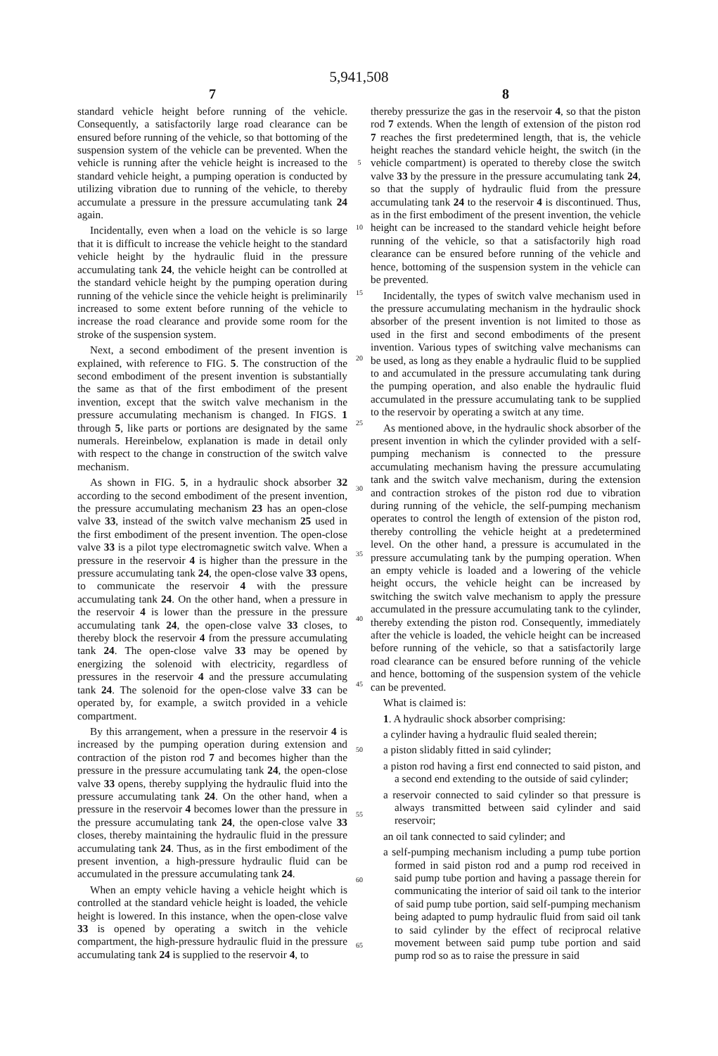5,941,508
7
standard vehicle height before running of the vehicle. Consequently, a satisfactorily large road clearance can be ensured before running of the vehicle, so that bottoming of the suspension system of the vehicle can be prevented. When the vehicle is running after the vehicle height is increased to the standard vehicle height, a pumping operation is conducted by utilizing vibration due to running of the vehicle, to thereby accumulate a pressure in the pressure accumulating tank 24 again.
Incidentally, even when a load on the vehicle is so large that it is difficult to increase the vehicle height to the standard vehicle height by the hydraulic fluid in the pressure accumulating tank 24, the vehicle height can be controlled at the standard vehicle height by the pumping operation during running of the vehicle since the vehicle height is preliminarily increased to some extent before running of the vehicle to increase the road clearance and provide some room for the stroke of the suspension system.
Next, a second embodiment of the present invention is explained, with reference to FIG. 5. The construction of the second embodiment of the present invention is substantially the same as that of the first embodiment of the present invention, except that the switch valve mechanism in the pressure accumulating mechanism is changed. In FIGS. 1 through 5, like parts or portions are designated by the same numerals. Hereinbelow, explanation is made in detail only with respect to the change in construction of the switch valve mechanism.
As shown in FIG. 5, in a hydraulic shock absorber 32 according to the second embodiment of the present invention, the pressure accumulating mechanism 23 has an open-close valve 33, instead of the switch valve mechanism 25 used in the first embodiment of the present invention. The open-close valve 33 is a pilot type electromagnetic switch valve. When a pressure in the reservoir 4 is higher than the pressure in the pressure accumulating tank 24, the open-close valve 33 opens, to communicate the reservoir 4 with the pressure accumulating tank 24. On the other hand, when a pressure in the reservoir 4 is lower than the pressure in the pressure accumulating tank 24, the open-close valve 33 closes, to thereby block the reservoir 4 from the pressure accumulating tank 24. The open-close valve 33 may be opened by energizing the solenoid with electricity, regardless of pressures in the reservoir 4 and the pressure accumulating tank 24. The solenoid for the open-close valve 33 can be operated by, for example, a switch provided in a vehicle compartment.
By this arrangement, when a pressure in the reservoir 4 is increased by the pumping operation during extension and contraction of the piston rod 7 and becomes higher than the pressure in the pressure accumulating tank 24, the open-close valve 33 opens, thereby supplying the hydraulic fluid into the pressure accumulating tank 24. On the other hand, when a pressure in the reservoir 4 becomes lower than the pressure in the pressure accumulating tank 24, the open-close valve 33 closes, thereby maintaining the hydraulic fluid in the pressure accumulating tank 24. Thus, as in the first embodiment of the present invention, a high-pressure hydraulic fluid can be accumulated in the pressure accumulating tank 24.
When an empty vehicle having a vehicle height which is controlled at the standard vehicle height is loaded, the vehicle height is lowered. In this instance, when the open-close valve 33 is opened by operating a switch in the vehicle compartment, the high-pressure hydraulic fluid in the pressure accumulating tank 24 is supplied to the reservoir 4, to
5
10
15
20
25
30
35
40
45
50
55
60
65
8
thereby pressurize the gas in the reservoir 4, so that the piston rod 7 extends. When the length of extension of the piston rod 7 reaches the first predetermined length, that is, the vehicle height reaches the standard vehicle height, the switch (in the vehicle compartment) is operated to thereby close the switch valve 33 by the pressure in the pressure accumulating tank 24, so that the supply of hydraulic fluid from the pressure accumulating tank 24 to the reservoir 4 is discontinued. Thus, as in the first embodiment of the present invention, the vehicle height can be increased to the standard vehicle height before running of the vehicle, so that a satisfactorily high road clearance can be ensured before running of the vehicle and hence, bottoming of the suspension system in the vehicle can be prevented.
Incidentally, the types of switch valve mechanism used in the pressure accumulating mechanism in the hydraulic shock absorber of the present invention is not limited to those as used in the first and second embodiments of the present invention. Various types of switching valve mechanisms can be used, as long as they enable a hydraulic fluid to be supplied to and accumulated in the pressure accumulating tank during the pumping operation, and also enable the hydraulic fluid accumulated in the pressure accumulating tank to be supplied to the reservoir by operating a switch at any time.
As mentioned above, in the hydraulic shock absorber of the present invention in which the cylinder provided with a self-pumping mechanism is connected to the pressure accumulating mechanism having the pressure accumulating tank and the switch valve mechanism, during the extension and contraction strokes of the piston rod due to vibration during running of the vehicle, the self-pumping mechanism operates to control the length of extension of the piston rod, thereby controlling the vehicle height at a predetermined level. On the other hand, a pressure is accumulated in the pressure accumulating tank by the pumping operation. When an empty vehicle is loaded and a lowering of the vehicle height occurs, the vehicle height can be increased by switching the switch valve mechanism to apply the pressure accumulated in the pressure accumulating tank to the cylinder, thereby extending the piston rod. Consequently, immediately after the vehicle is loaded, the vehicle height can be increased before running of the vehicle, so that a satisfactorily large road clearance can be ensured before running of the vehicle and hence, bottoming of the suspension system of the vehicle can be prevented.
What is claimed is:
1. A hydraulic shock absorber comprising:
a cylinder having a hydraulic fluid sealed therein;
a piston slidably fitted in said cylinder;
a piston rod having a first end connected to said piston, and a second end extending to the outside of said cylinder;
a reservoir connected to said cylinder so that pressure is always transmitted between said cylinder and said reservoir;
an oil tank connected to said cylinder; and
a self-pumping mechanism including a pump tube portion formed in said piston rod and a pump rod received in said pump tube portion and having a passage therein for communicating the interior of said oil tank to the interior of said pump tube portion, said self-pumping mechanism being adapted to pump hydraulic fluid from said oil tank to said cylinder by the effect of reciprocal relative movement between said pump tube portion and said pump rod so as to raise the pressure in said